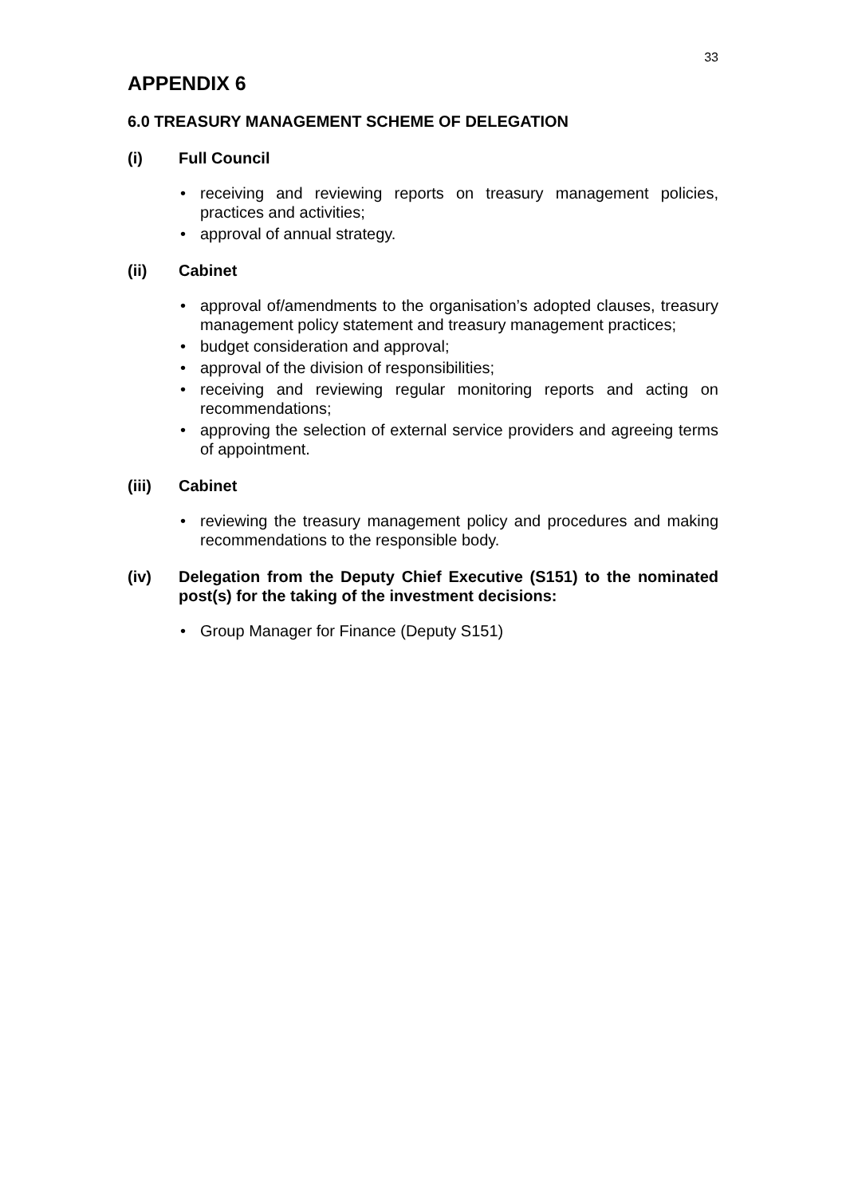33
APPENDIX 6
6.0 TREASURY MANAGEMENT SCHEME OF DELEGATION
(i) Full Council
• receiving and reviewing reports on treasury management policies, practices and activities;
• approval of annual strategy.
(ii) Cabinet
• approval of/amendments to the organisation’s adopted clauses, treasury management policy statement and treasury management practices;
• budget consideration and approval;
• approval of the division of responsibilities;
• receiving and reviewing regular monitoring reports and acting on recommendations;
• approving the selection of external service providers and agreeing terms of appointment.
(iii) Cabinet
• reviewing the treasury management policy and procedures and making recommendations to the responsible body.
(iv) Delegation from the Deputy Chief Executive (S151) to the nominated post(s) for the taking of the investment decisions:
• Group Manager for Finance (Deputy S151)